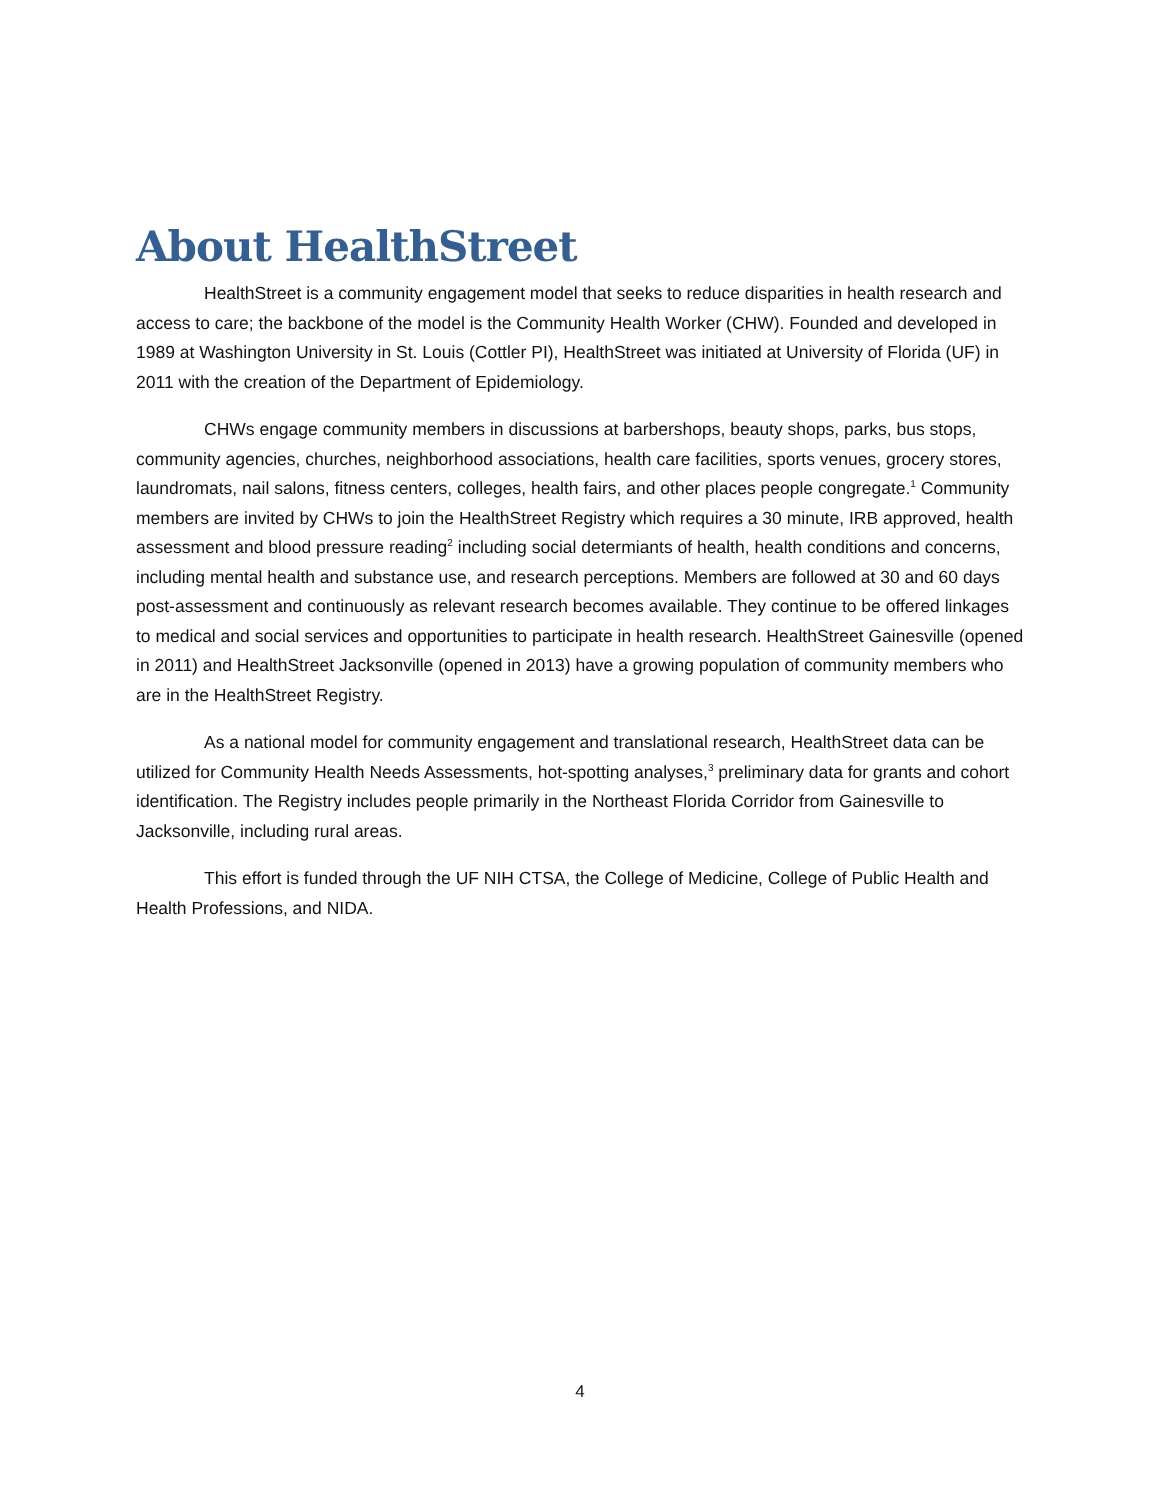About HealthStreet
HealthStreet is a community engagement model that seeks to reduce disparities in health research and access to care; the backbone of the model is the Community Health Worker (CHW). Founded and developed in 1989 at Washington University in St. Louis (Cottler PI), HealthStreet was initiated at University of Florida (UF) in 2011 with the creation of the Department of Epidemiology.
CHWs engage community members in discussions at barbershops, beauty shops, parks, bus stops, community agencies, churches, neighborhood associations, health care facilities, sports venues, grocery stores, laundromats, nail salons, fitness centers, colleges, health fairs, and other places people congregate.<sup>1</sup> Community members are invited by CHWs to join the HealthStreet Registry which requires a 30 minute, IRB approved, health assessment and blood pressure reading<sup>2</sup> including social determiants of health, health conditions and concerns, including mental health and substance use, and research perceptions. Members are followed at 30 and 60 days post-assessment and continuously as relevant research becomes available. They continue to be offered linkages to medical and social services and opportunities to participate in health research. HealthStreet Gainesville (opened in 2011) and HealthStreet Jacksonville (opened in 2013) have a growing population of community members who are in the HealthStreet Registry.
As a national model for community engagement and translational research, HealthStreet data can be utilized for Community Health Needs Assessments, hot-spotting analyses,<sup>3</sup> preliminary data for grants and cohort identification. The Registry includes people primarily in the Northeast Florida Corridor from Gainesville to Jacksonville, including rural areas.
This effort is funded through the UF NIH CTSA, the College of Medicine, College of Public Health and Health Professions, and NIDA.
4